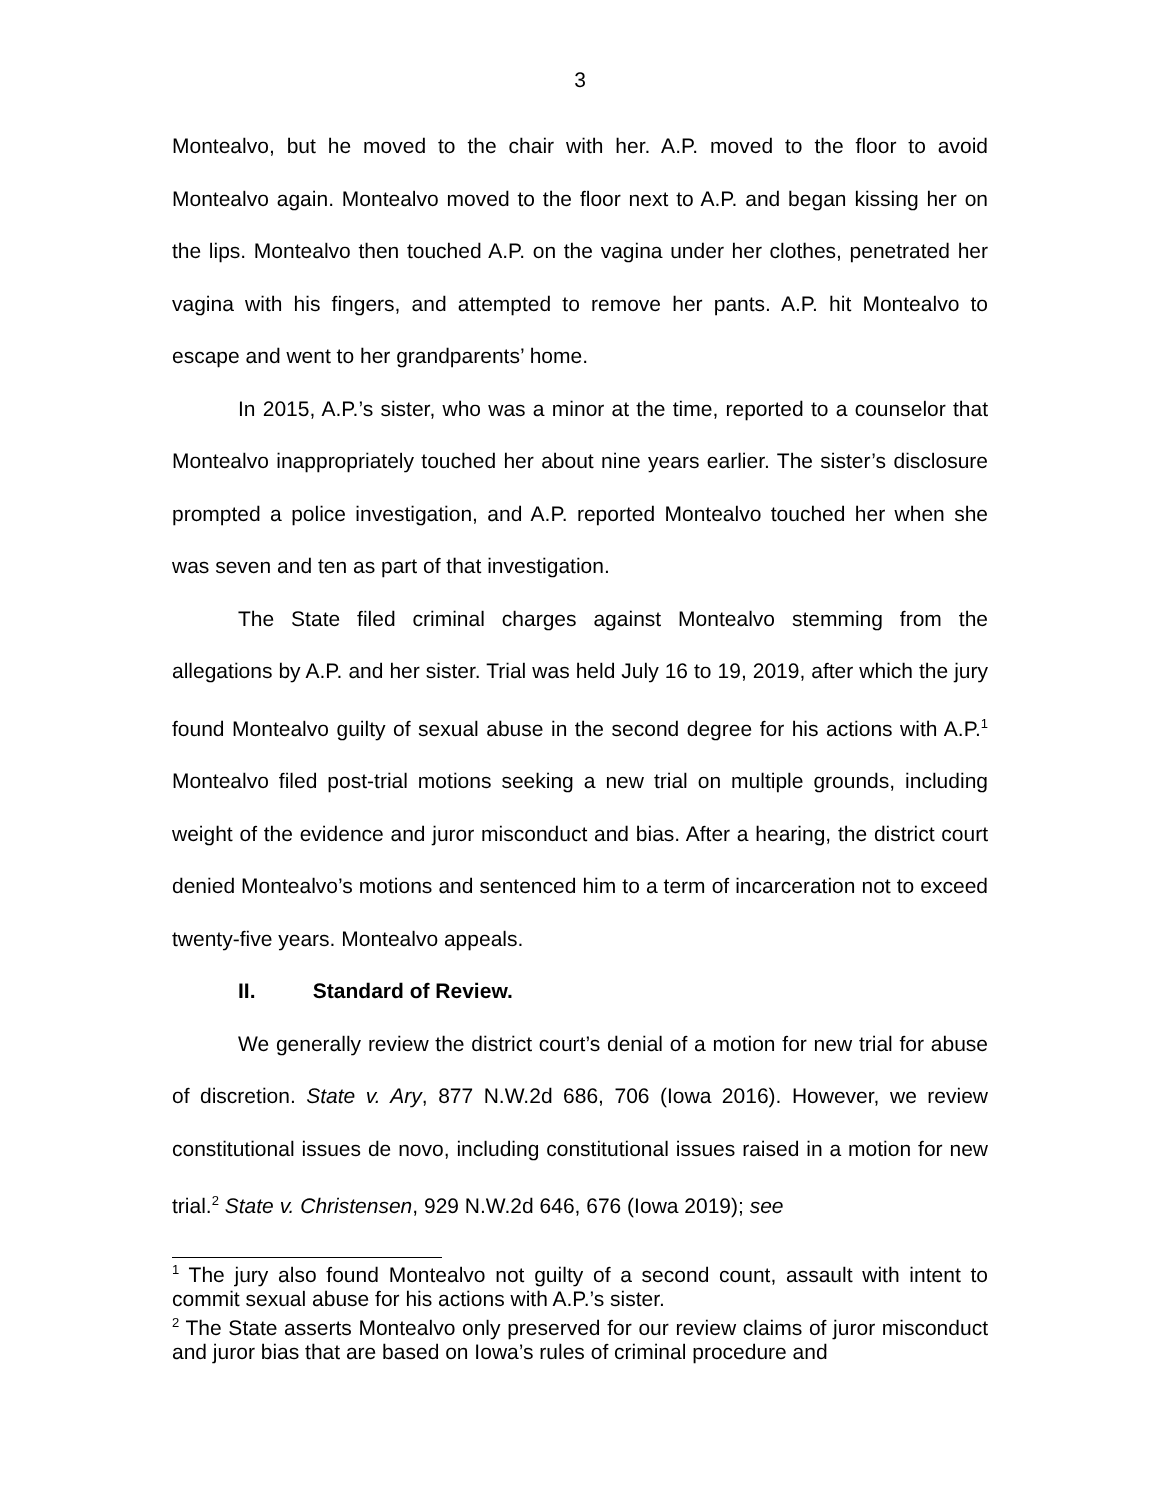3
Montealvo, but he moved to the chair with her. A.P. moved to the floor to avoid Montealvo again. Montealvo moved to the floor next to A.P. and began kissing her on the lips. Montealvo then touched A.P. on the vagina under her clothes, penetrated her vagina with his fingers, and attempted to remove her pants. A.P. hit Montealvo to escape and went to her grandparents’ home.
In 2015, A.P.’s sister, who was a minor at the time, reported to a counselor that Montealvo inappropriately touched her about nine years earlier. The sister’s disclosure prompted a police investigation, and A.P. reported Montealvo touched her when she was seven and ten as part of that investigation.
The State filed criminal charges against Montealvo stemming from the allegations by A.P. and her sister. Trial was held July 16 to 19, 2019, after which the jury found Montealvo guilty of sexual abuse in the second degree for his actions with A.P.<sup>1</sup> Montealvo filed post-trial motions seeking a new trial on multiple grounds, including weight of the evidence and juror misconduct and bias. After a hearing, the district court denied Montealvo’s motions and sentenced him to a term of incarceration not to exceed twenty-five years. Montealvo appeals.
II. Standard of Review.
We generally review the district court’s denial of a motion for new trial for abuse of discretion. State v. Ary, 877 N.W.2d 686, 706 (Iowa 2016). However, we review constitutional issues de novo, including constitutional issues raised in a motion for new trial.<sup>2</sup> State v. Christensen, 929 N.W.2d 646, 676 (Iowa 2019); see
<sup>1</sup> The jury also found Montealvo not guilty of a second count, assault with intent to commit sexual abuse for his actions with A.P.’s sister.
<sup>2</sup> The State asserts Montealvo only preserved for our review claims of juror misconduct and juror bias that are based on Iowa’s rules of criminal procedure and